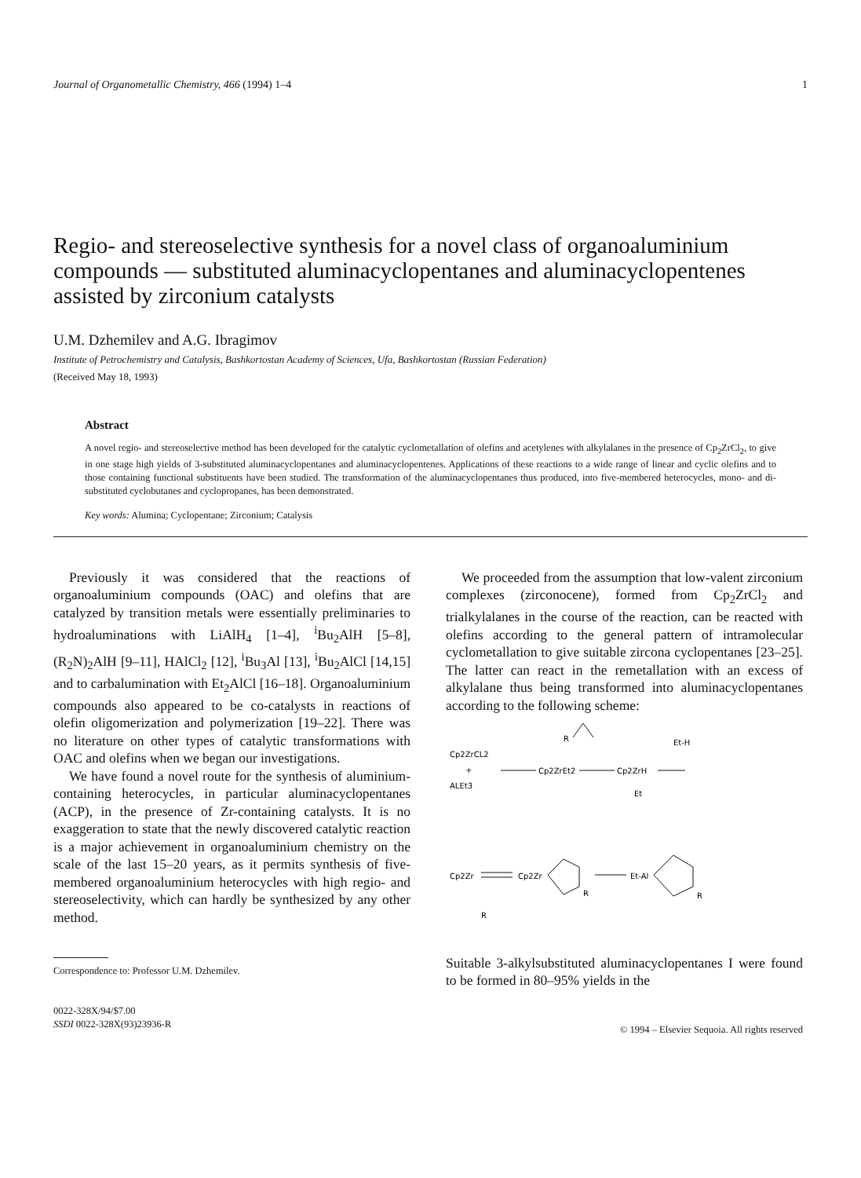Journal of Organometallic Chemistry, 466 (1994) 1–4 1
Regio- and stereoselective synthesis for a novel class of organoaluminium compounds — substituted aluminacyclopentanes and aluminacyclopentenes assisted by zirconium catalysts
U.M. Dzhemilev and A.G. Ibragimov
Institute of Petrochemistry and Catalysis, Bashkortostan Academy of Sciences, Ufa, Bashkortostan (Russian Federation)
(Received May 18, 1993)
Abstract
A novel regio- and stereoselective method has been developed for the catalytic cyclometallation of olefins and acetylenes with alkylalanes in the presence of Cp<sub>2</sub>ZrCl<sub>2</sub>, to give in one stage high yields of 3-substituted aluminacyclopentanes and aluminacyclopentenes. Applications of these reactions to a wide range of linear and cyclic olefins and to those containing functional substituents have been studied. The transformation of the aluminacyclopentanes thus produced, into five-membered heterocycles, mono- and di-substituted cyclobutanes and cyclopropanes, has been demonstrated.
Key words: Alumina; Cyclopentane; Zirconium; Catalysis
Previously it was considered that the reactions of organoaluminium compounds (OAC) and olefins that are catalyzed by transition metals were essentially preliminaries to hydroaluminations with LiAlH<sub>4</sub> [1–4], <sup>i</sup>Bu<sub>2</sub>AlH [5–8], (R<sub>2</sub>N)<sub>2</sub>AlH [9–11], HAlCl<sub>2</sub> [12], <sup>i</sup>Bu<sub>3</sub>Al [13], <sup>i</sup>Bu<sub>2</sub>AlCl [14,15] and to carbalumination with Et<sub>2</sub>AlCl [16–18]. Organoaluminium compounds also appeared to be co-catalysts in reactions of olefin oligomerization and polymerization [19–22]. There was no literature on other types of catalytic transformations with OAC and olefins when we began our investigations.
We have found a novel route for the synthesis of aluminium-containing heterocycles, in particular aluminacyclopentanes (ACP), in the presence of Zr-containing catalysts. It is no exaggeration to state that the newly discovered catalytic reaction is a major achievement in organoaluminium chemistry on the scale of the last 15–20 years, as it permits synthesis of five-membered organoaluminium heterocycles with high regio- and stereoselectivity, which can hardly be synthesized by any other method.
Correspondence to: Professor U.M. Dzhemilev.
0022-328X/94/$7.00
SSDI 0022-328X(93)23936-R
We proceeded from the assumption that low-valent zirconium complexes (zirconocene), formed from Cp<sub>2</sub>ZrCl<sub>2</sub> and trialkylalanes in the course of the reaction, can be reacted with olefins according to the general pattern of intramolecular cyclometallation to give suitable zircona cyclopentanes [23–25]. The latter can react in the remetallation with an excess of alkylalane thus being transformed into aluminacyclopentanes according to the following scheme:
Cp2ZrCL2
+
ALEt3
Cp2ZrEt2
R
Cp2ZrH
Et
Et-H
Cp2Zr
Cp2Zr
R
Et-Al
R
R
Suitable 3-alkylsubstituted aluminacyclopentanes I were found to be formed in 80–95% yields in the
© 1994 – Elsevier Sequoia. All rights reserved